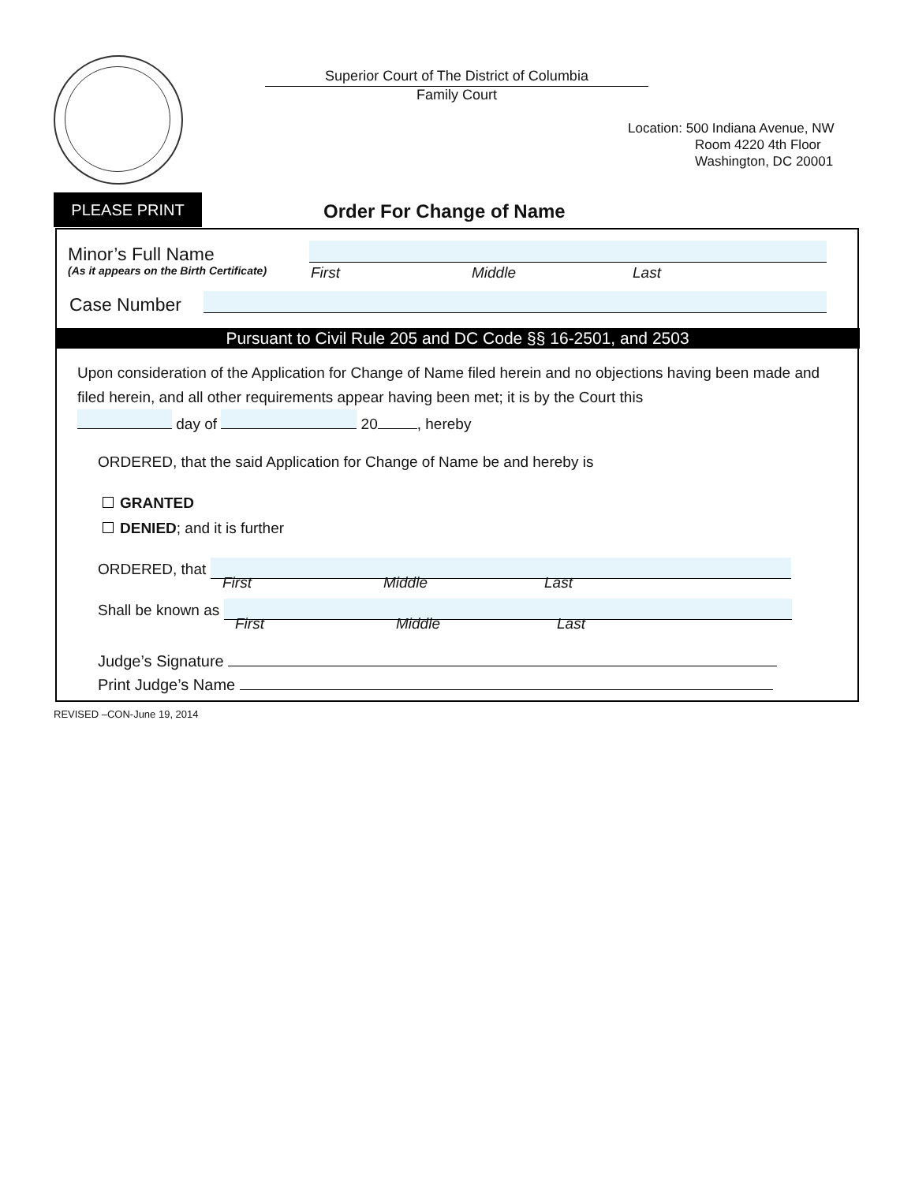Superior Court of The District of Columbia
Family Court
Location: 500 Indiana Avenue, NW
Room 4220 4th Floor
Washington, DC 20001
PLEASE PRINT Order For Change of Name
Minor’s Full Name
(As it appears on the Birth Certificate)
First Middle Last
Case Number
Pursuant to Civil Rule 205 and DC Code §§ 16-2501, and 2503
Upon consideration of the Application for Change of Name filed herein and no objections having been made and filed herein, and all other requirements appear having been met; it is by the Court this
day of 20 , hereby
ORDERED, that the said Application for Change of Name be and hereby is
GRANTED
DENIED; and it is further
ORDERED, that
First Middle Last
Shall be known as
First Middle Last
Judge’s Signature
Print Judge’s Name
REVISED –CON-June 19, 2014